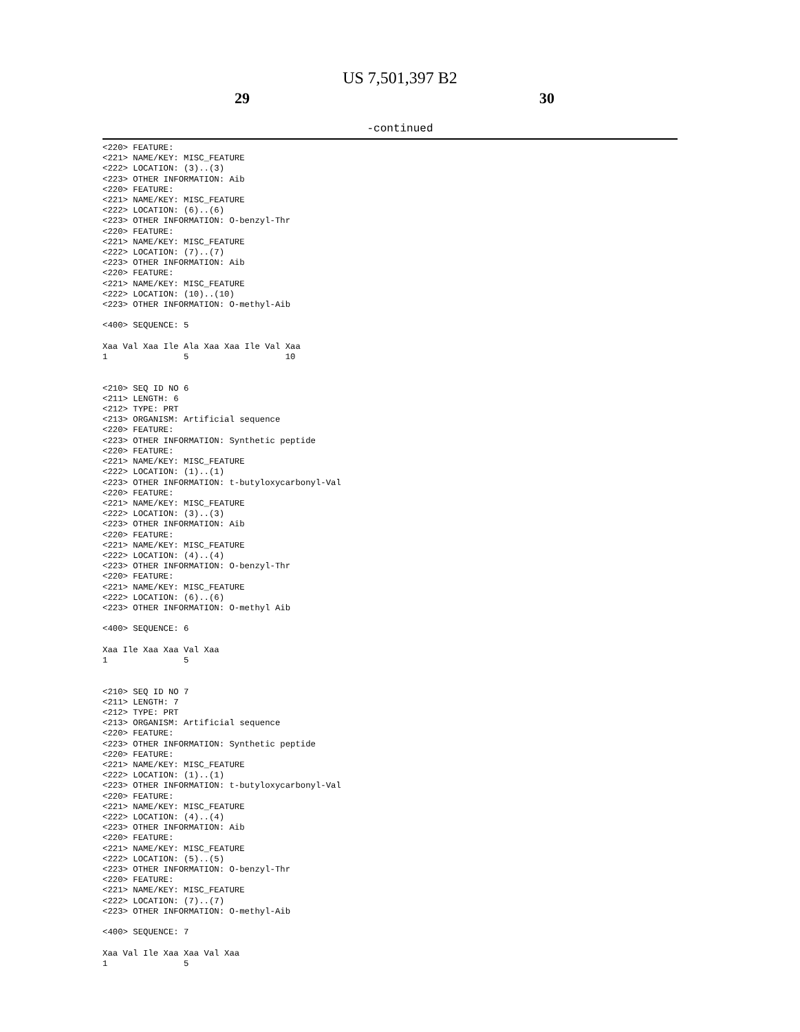US 7,501,397 B2
29 30
-continued
<220> FEATURE:
<221> NAME/KEY: MISC_FEATURE
<222> LOCATION: (3)..(3)
<223> OTHER INFORMATION: Aib
<220> FEATURE:
<221> NAME/KEY: MISC_FEATURE
<222> LOCATION: (6)..(6)
<223> OTHER INFORMATION: O-benzyl-Thr
<220> FEATURE:
<221> NAME/KEY: MISC_FEATURE
<222> LOCATION: (7)..(7)
<223> OTHER INFORMATION: Aib
<220> FEATURE:
<221> NAME/KEY: MISC_FEATURE
<222> LOCATION: (10)..(10)
<223> OTHER INFORMATION: O-methyl-Aib

<400> SEQUENCE: 5

Xaa Val Xaa Ile Ala Xaa Xaa Ile Val Xaa
1               5                   10


<210> SEQ ID NO 6
<211> LENGTH: 6
<212> TYPE: PRT
<213> ORGANISM: Artificial sequence
<220> FEATURE:
<223> OTHER INFORMATION: Synthetic peptide
<220> FEATURE:
<221> NAME/KEY: MISC_FEATURE
<222> LOCATION: (1)..(1)
<223> OTHER INFORMATION: t-butyloxycarbonyl-Val
<220> FEATURE:
<221> NAME/KEY: MISC_FEATURE
<222> LOCATION: (3)..(3)
<223> OTHER INFORMATION: Aib
<220> FEATURE:
<221> NAME/KEY: MISC_FEATURE
<222> LOCATION: (4)..(4)
<223> OTHER INFORMATION: O-benzyl-Thr
<220> FEATURE:
<221> NAME/KEY: MISC_FEATURE
<222> LOCATION: (6)..(6)
<223> OTHER INFORMATION: O-methyl Aib

<400> SEQUENCE: 6

Xaa Ile Xaa Xaa Val Xaa
1               5


<210> SEQ ID NO 7
<211> LENGTH: 7
<212> TYPE: PRT
<213> ORGANISM: Artificial sequence
<220> FEATURE:
<223> OTHER INFORMATION: Synthetic peptide
<220> FEATURE:
<221> NAME/KEY: MISC_FEATURE
<222> LOCATION: (1)..(1)
<223> OTHER INFORMATION: t-butyloxycarbonyl-Val
<220> FEATURE:
<221> NAME/KEY: MISC_FEATURE
<222> LOCATION: (4)..(4)
<223> OTHER INFORMATION: Aib
<220> FEATURE:
<221> NAME/KEY: MISC_FEATURE
<222> LOCATION: (5)..(5)
<223> OTHER INFORMATION: O-benzyl-Thr
<220> FEATURE:
<221> NAME/KEY: MISC_FEATURE
<222> LOCATION: (7)..(7)
<223> OTHER INFORMATION: O-methyl-Aib

<400> SEQUENCE: 7

Xaa Val Ile Xaa Xaa Val Xaa
1               5